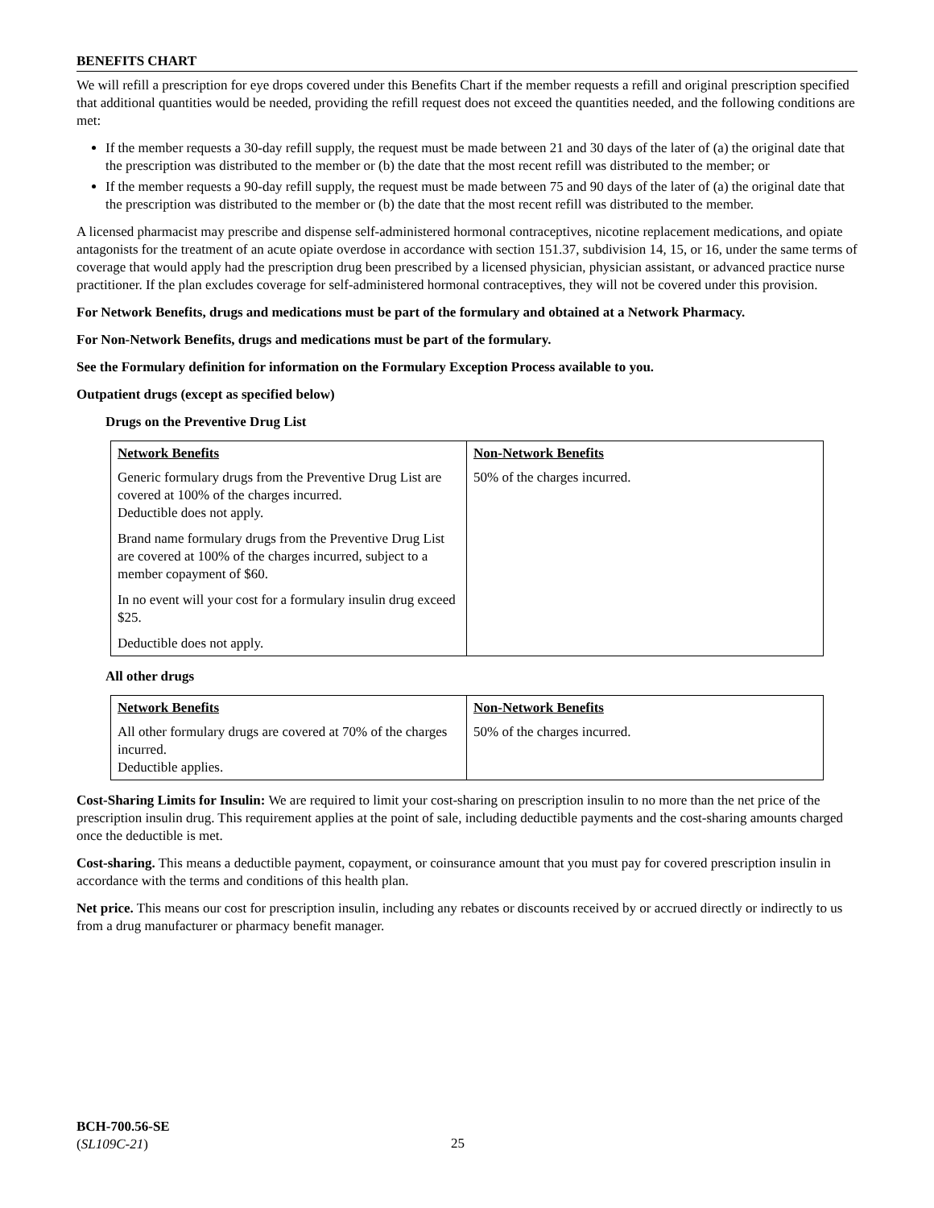BENEFITS CHART
We will refill a prescription for eye drops covered under this Benefits Chart if the member requests a refill and original prescription specified that additional quantities would be needed, providing the refill request does not exceed the quantities needed, and the following conditions are met:
If the member requests a 30-day refill supply, the request must be made between 21 and 30 days of the later of (a) the original date that the prescription was distributed to the member or (b) the date that the most recent refill was distributed to the member; or
If the member requests a 90-day refill supply, the request must be made between 75 and 90 days of the later of (a) the original date that the prescription was distributed to the member or (b) the date that the most recent refill was distributed to the member.
A licensed pharmacist may prescribe and dispense self-administered hormonal contraceptives, nicotine replacement medications, and opiate antagonists for the treatment of an acute opiate overdose in accordance with section 151.37, subdivision 14, 15, or 16, under the same terms of coverage that would apply had the prescription drug been prescribed by a licensed physician, physician assistant, or advanced practice nurse practitioner. If the plan excludes coverage for self-administered hormonal contraceptives, they will not be covered under this provision.
For Network Benefits, drugs and medications must be part of the formulary and obtained at a Network Pharmacy.
For Non-Network Benefits, drugs and medications must be part of the formulary.
See the Formulary definition for information on the Formulary Exception Process available to you.
Outpatient drugs (except as specified below)
Drugs on the Preventive Drug List
| Network Benefits | Non-Network Benefits |
| --- | --- |
| Generic formulary drugs from the Preventive Drug List are covered at 100% of the charges incurred. Deductible does not apply. Brand name formulary drugs from the Preventive Drug List are covered at 100% of the charges incurred, subject to a member copayment of $60. In no event will your cost for a formulary insulin drug exceed $25. Deductible does not apply. | 50% of the charges incurred. |
All other drugs
| Network Benefits | Non-Network Benefits |
| --- | --- |
| All other formulary drugs are covered at 70% of the charges incurred. Deductible applies. | 50% of the charges incurred. |
Cost-Sharing Limits for Insulin: We are required to limit your cost-sharing on prescription insulin to no more than the net price of the prescription insulin drug. This requirement applies at the point of sale, including deductible payments and the cost-sharing amounts charged once the deductible is met.
Cost-sharing. This means a deductible payment, copayment, or coinsurance amount that you must pay for covered prescription insulin in accordance with the terms and conditions of this health plan.
Net price. This means our cost for prescription insulin, including any rebates or discounts received by or accrued directly or indirectly to us from a drug manufacturer or pharmacy benefit manager.
BCH-700.56-SE
(SL109C-21)
25